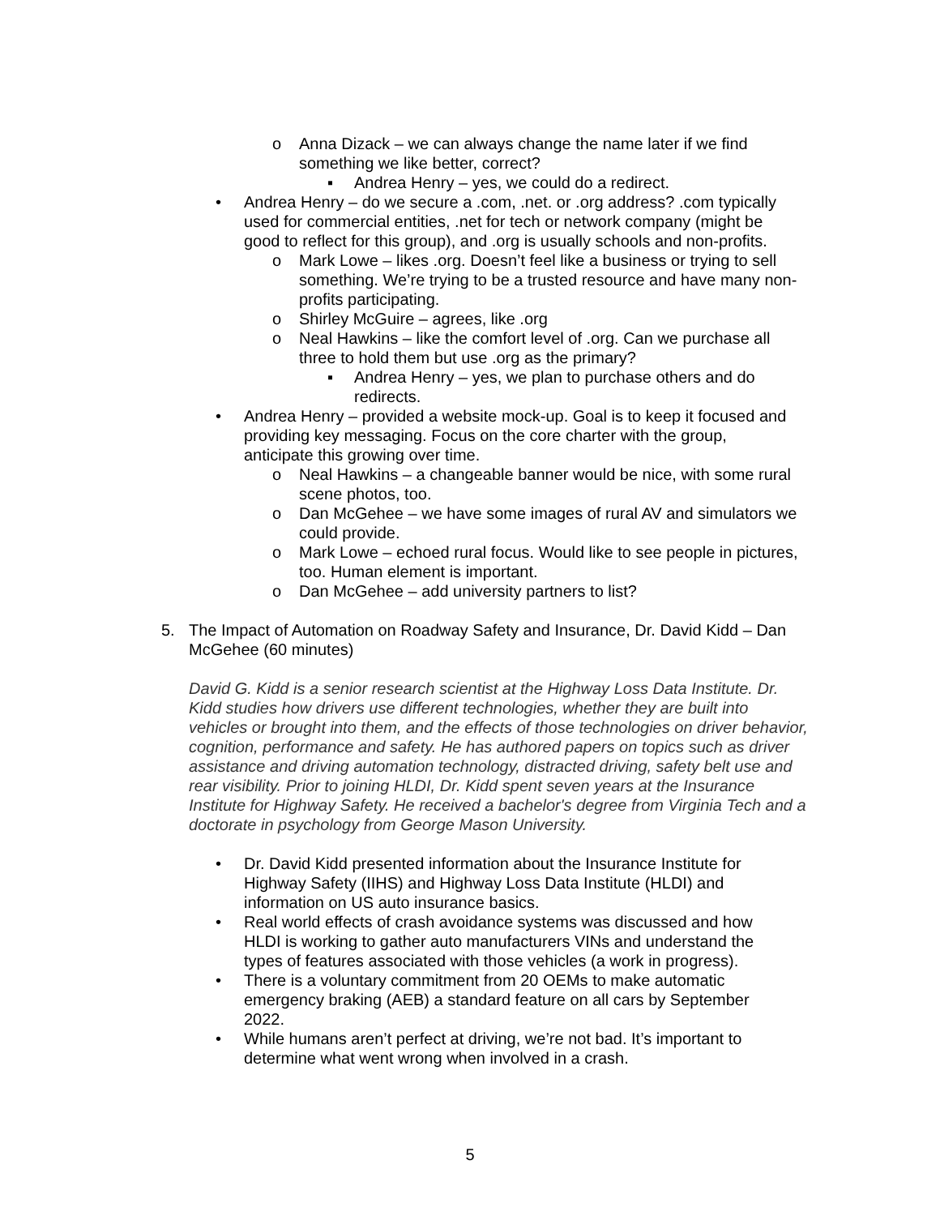o Anna Dizack – we can always change the name later if we find something we like better, correct?
▪ Andrea Henry – yes, we could do a redirect.
• Andrea Henry – do we secure a .com, .net. or .org address? .com typically used for commercial entities, .net for tech or network company (might be good to reflect for this group), and .org is usually schools and non-profits.
o Mark Lowe – likes .org. Doesn’t feel like a business or trying to sell something. We’re trying to be a trusted resource and have many non-profits participating.
o Shirley McGuire – agrees, like .org
o Neal Hawkins – like the comfort level of .org. Can we purchase all three to hold them but use .org as the primary?
▪ Andrea Henry – yes, we plan to purchase others and do redirects.
• Andrea Henry – provided a website mock-up. Goal is to keep it focused and providing key messaging. Focus on the core charter with the group, anticipate this growing over time.
o Neal Hawkins – a changeable banner would be nice, with some rural scene photos, too.
o Dan McGehee – we have some images of rural AV and simulators we could provide.
o Mark Lowe – echoed rural focus. Would like to see people in pictures, too. Human element is important.
o Dan McGehee – add university partners to list?
5. The Impact of Automation on Roadway Safety and Insurance, Dr. David Kidd – Dan McGehee (60 minutes)
David G. Kidd is a senior research scientist at the Highway Loss Data Institute. Dr. Kidd studies how drivers use different technologies, whether they are built into vehicles or brought into them, and the effects of those technologies on driver behavior, cognition, performance and safety. He has authored papers on topics such as driver assistance and driving automation technology, distracted driving, safety belt use and rear visibility. Prior to joining HLDI, Dr. Kidd spent seven years at the Insurance Institute for Highway Safety. He received a bachelor's degree from Virginia Tech and a doctorate in psychology from George Mason University.
• Dr. David Kidd presented information about the Insurance Institute for Highway Safety (IIHS) and Highway Loss Data Institute (HLDI) and information on US auto insurance basics.
• Real world effects of crash avoidance systems was discussed and how HLDI is working to gather auto manufacturers VINs and understand the types of features associated with those vehicles (a work in progress).
• There is a voluntary commitment from 20 OEMs to make automatic emergency braking (AEB) a standard feature on all cars by September 2022.
• While humans aren’t perfect at driving, we’re not bad. It’s important to determine what went wrong when involved in a crash.
5